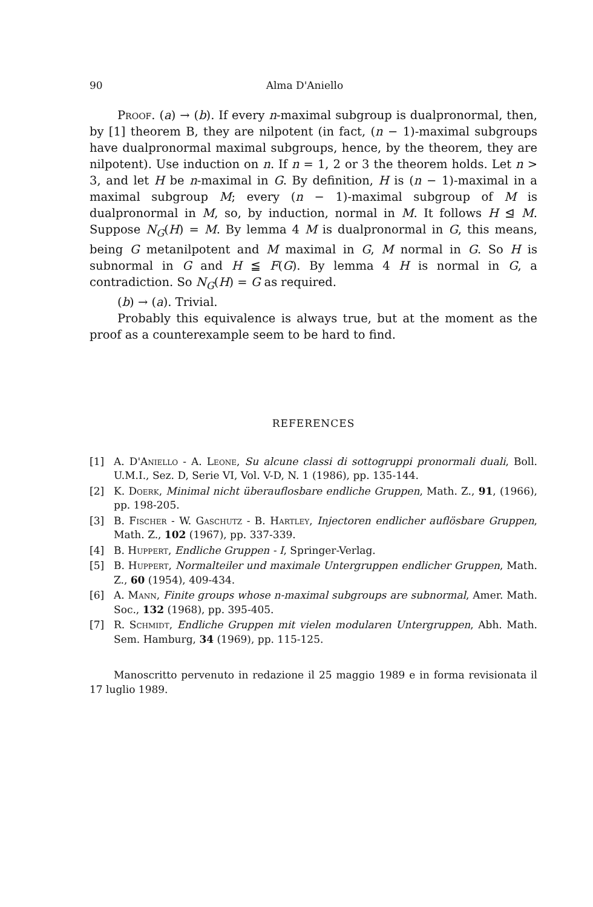90 Alma D'Aniello
Proof. (a) → (b). If every n-maximal subgroup is dualpronormal, then, by [1] theorem B, they are nilpotent (in fact, (n − 1)-maximal subgroups have dualpronormal maximal subgroups, hence, by the theorem, they are nilpotent). Use induction on n. If n = 1, 2 or 3 the theorem holds. Let n > 3, and let H be n-maximal in G. By definition, H is (n − 1)-maximal in a maximal subgroup M; every (n − 1)-maximal subgroup of M is dualpronormal in M, so, by induction, normal in M. It follows H ⊴ M. Suppose N<sub>G</sub>(H) = M. By lemma 4 M is dualpronormal in G, this means, being G metanilpotent and M maximal in G, M normal in G. So H is subnormal in G and H ≦ F(G). By lemma 4 H is normal in G, a contradiction. So N<sub>G</sub>(H) = G as required.
(b) → (a). Trivial.
Probably this equivalence is always true, but at the moment as the proof as a counterexample seem to be hard to find.
REFERENCES
[1] A. D'Aniello - A. Leone, Su alcune classi di sottogruppi pronormali duali, Boll. U.M.I., Sez. D, Serie VI, Vol. V-D, N. 1 (1986), pp. 135-144.
[2] K. Doerk, Minimal nicht überauflosbare endliche Gruppen, Math. Z., 91, (1966), pp. 198-205.
[3] B. Fischer - W. Gaschutz - B. Hartley, Injectoren endlicher auflösbare Gruppen, Math. Z., 102 (1967), pp. 337-339.
[4] B. Huppert, Endliche Gruppen - I, Springer-Verlag.
[5] B. Huppert, Normalteiler und maximale Untergruppen endlicher Gruppen, Math. Z., 60 (1954), 409-434.
[6] A. Mann, Finite groups whose n-maximal subgroups are subnormal, Amer. Math. Soc., 132 (1968), pp. 395-405.
[7] R. Schmidt, Endliche Gruppen mit vielen modularen Untergruppen, Abh. Math. Sem. Hamburg, 34 (1969), pp. 115-125.
Manoscritto pervenuto in redazione il 25 maggio 1989 e in forma revisionata il 17 luglio 1989.